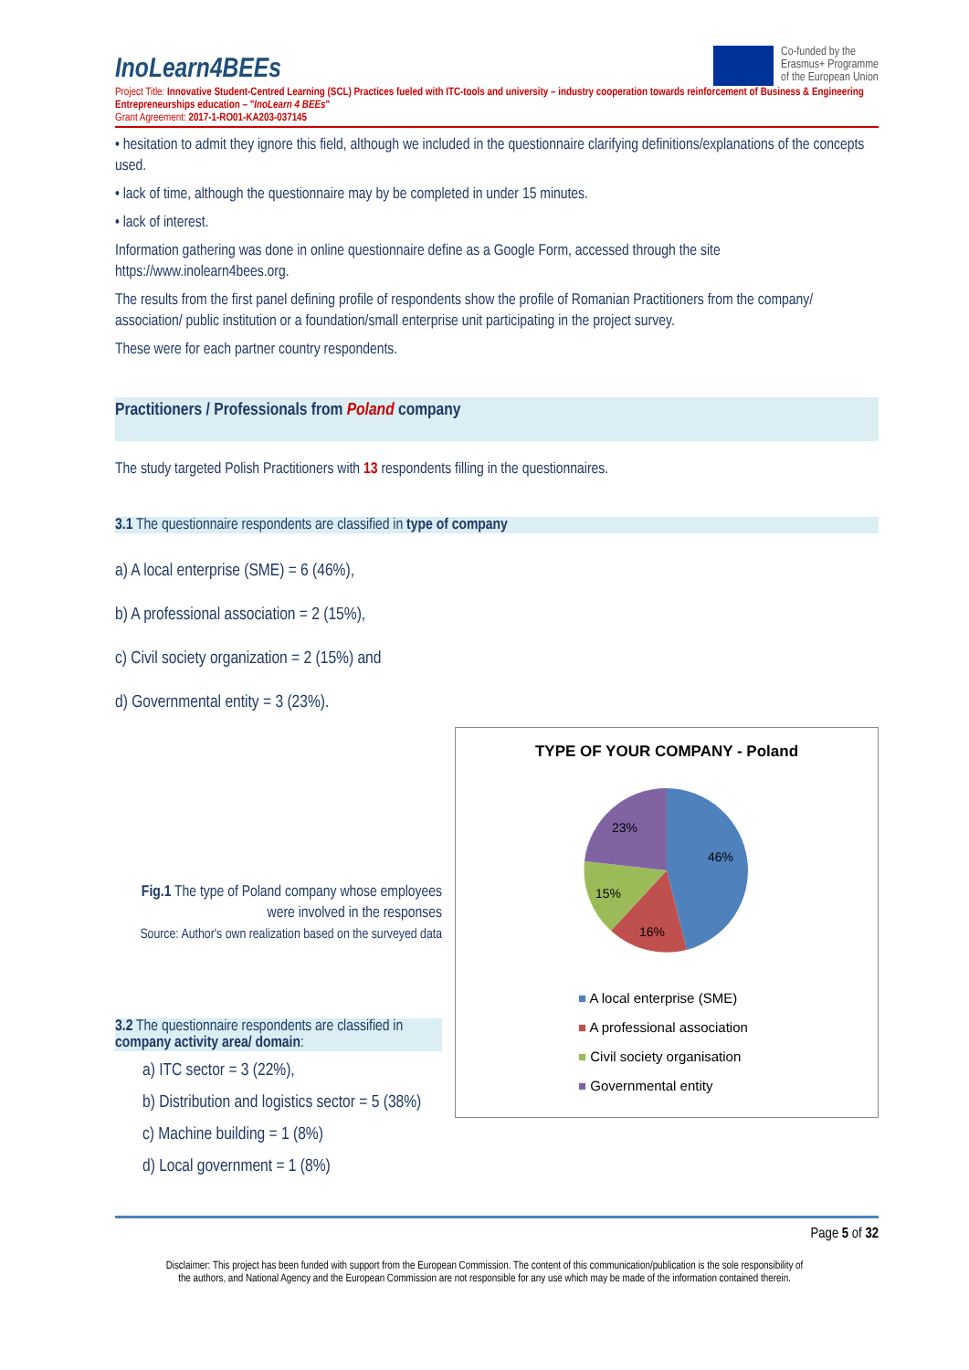InoLearn4BEEs
Co-funded by the
Erasmus+ Programme
of the European Union
Project Title: Innovative Student-Centred Learning (SCL) Practices fueled with ITC-tools and university – industry cooperation towards reinforcement of Business & Engineering Entrepreneurships education – "InoLearn 4 BEEs"
Grant Agreement: 2017-1-RO01-KA203-037145
• hesitation to admit they ignore this field, although we included in the questionnaire clarifying definitions/explanations of the concepts used.
• lack of time, although the questionnaire may by be completed in under 15 minutes.
• lack of interest.
Information gathering was done in online questionnaire define as a Google Form, accessed through the site https://www.inolearn4bees.org.
The results from the first panel defining profile of respondents show the profile of Romanian Practitioners from the company/ association/ public institution or a foundation/small enterprise unit participating in the project survey.
These were for each partner country respondents.
Practitioners / Professionals from Poland company
The study targeted Polish Practitioners with 13 respondents filling in the questionnaires.
3.1 The questionnaire respondents are classified in type of company
a) A local enterprise (SME) = 6 (46%),
b) A professional association = 2 (15%),
c) Civil society organization = 2 (15%) and
d) Governmental entity = 3 (23%).
Fig.1 The type of Poland company whose employees were involved in the responses
Source: Author's own realization based on the surveyed data
3.2 The questionnaire respondents are classified in company activity area/ domain:
a) ITC sector = 3 (22%),
b) Distribution and logistics sector = 5 (38%)
c) Machine building = 1 (8%)
d) Local government = 1 (8%)
TYPE OF YOUR COMPANY - Poland
46%
16%
15%
23%
■ A local enterprise (SME)
■ A professional association
■ Civil society organisation
■ Governmental entity
Page 5 of 32
Disclaimer: This project has been funded with support from the European Commission. The content of this communication/publication is the sole responsibility of
the authors, and National Agency and the European Commission are not responsible for any use which may be made of the information contained therein.